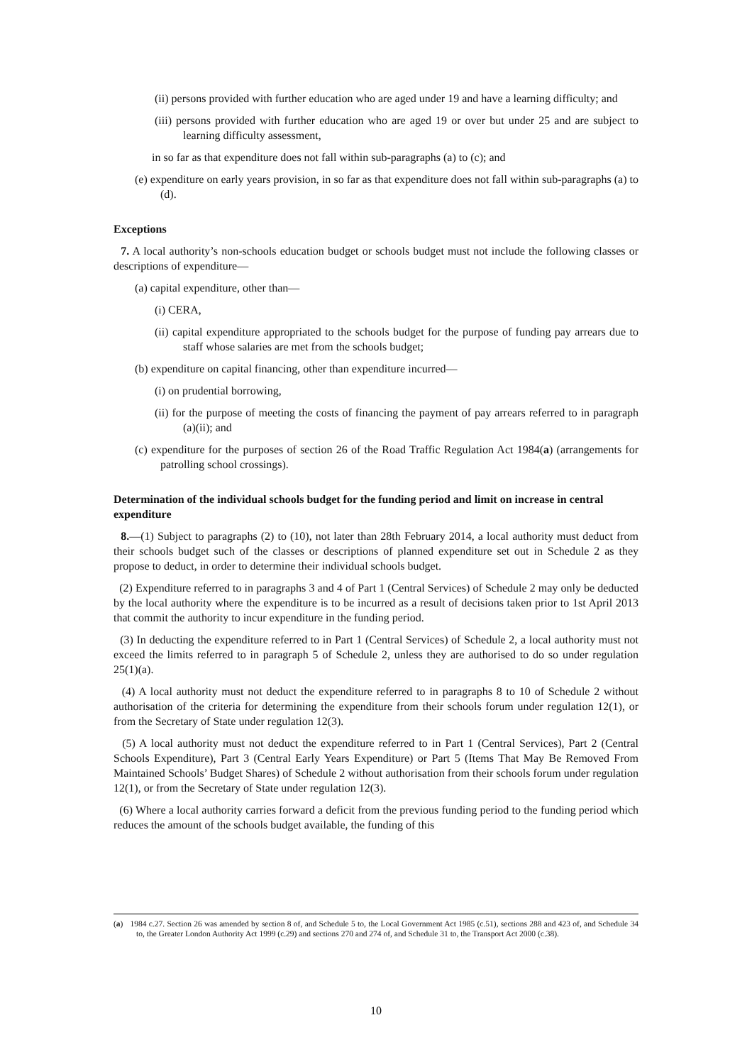(ii) persons provided with further education who are aged under 19 and have a learning difficulty; and
(iii) persons provided with further education who are aged 19 or over but under 25 and are subject to learning difficulty assessment,
in so far as that expenditure does not fall within sub-paragraphs (a) to (c); and
(e) expenditure on early years provision, in so far as that expenditure does not fall within sub-paragraphs (a) to (d).
Exceptions
7. A local authority’s non-schools education budget or schools budget must not include the following classes or descriptions of expenditure—
(a) capital expenditure, other than—
(i) CERA,
(ii) capital expenditure appropriated to the schools budget for the purpose of funding pay arrears due to staff whose salaries are met from the schools budget;
(b) expenditure on capital financing, other than expenditure incurred—
(i) on prudential borrowing,
(ii) for the purpose of meeting the costs of financing the payment of pay arrears referred to in paragraph (a)(ii); and
(c) expenditure for the purposes of section 26 of the Road Traffic Regulation Act 1984(a) (arrangements for patrolling school crossings).
Determination of the individual schools budget for the funding period and limit on increase in central expenditure
8.—(1) Subject to paragraphs (2) to (10), not later than 28th February 2014, a local authority must deduct from their schools budget such of the classes or descriptions of planned expenditure set out in Schedule 2 as they propose to deduct, in order to determine their individual schools budget.
(2) Expenditure referred to in paragraphs 3 and 4 of Part 1 (Central Services) of Schedule 2 may only be deducted by the local authority where the expenditure is to be incurred as a result of decisions taken prior to 1st April 2013 that commit the authority to incur expenditure in the funding period.
(3) In deducting the expenditure referred to in Part 1 (Central Services) of Schedule 2, a local authority must not exceed the limits referred to in paragraph 5 of Schedule 2, unless they are authorised to do so under regulation 25(1)(a).
(4) A local authority must not deduct the expenditure referred to in paragraphs 8 to 10 of Schedule 2 without authorisation of the criteria for determining the expenditure from their schools forum under regulation 12(1), or from the Secretary of State under regulation 12(3).
(5) A local authority must not deduct the expenditure referred to in Part 1 (Central Services), Part 2 (Central Schools Expenditure), Part 3 (Central Early Years Expenditure) or Part 5 (Items That May Be Removed From Maintained Schools’ Budget Shares) of Schedule 2 without authorisation from their schools forum under regulation 12(1), or from the Secretary of State under regulation 12(3).
(6) Where a local authority carries forward a deficit from the previous funding period to the funding period which reduces the amount of the schools budget available, the funding of this
(a) 1984 c.27. Section 26 was amended by section 8 of, and Schedule 5 to, the Local Government Act 1985 (c.51), sections 288 and 423 of, and Schedule 34 to, the Greater London Authority Act 1999 (c.29) and sections 270 and 274 of, and Schedule 31 to, the Transport Act 2000 (c.38).
10